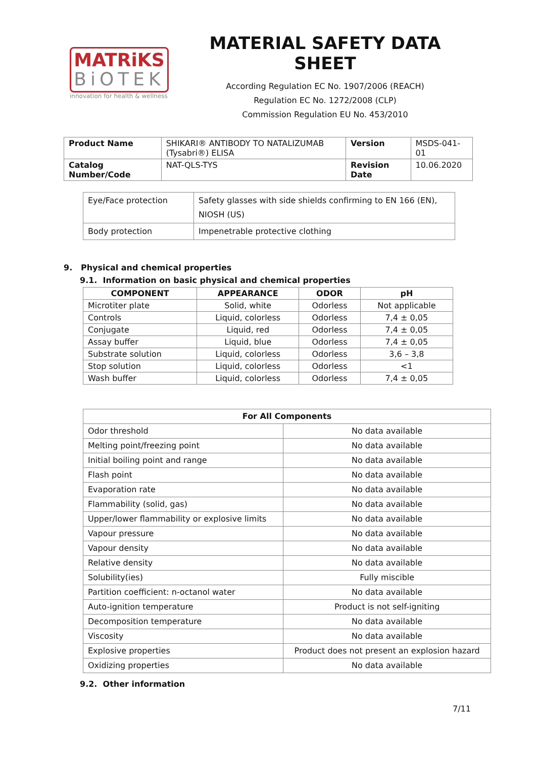MATRiKS
BiOTEK
innovation for health & wellness
MATERIAL SAFETY DATA SHEET
According Regulation EC No. 1907/2006 (REACH)
Regulation EC No. 1272/2008 (CLP)
Commission Regulation EU No. 453/2010
| Product Name | SHIKARI® ANTIBODY TO NATALIZUMAB (Tysabri®) ELISA | Version | MSDS-041-01 |
| Catalog Number/Code | NAT-QLS-TYS | Revision Date | 10.06.2020 |
| Eye/Face protection | Safety glasses with side shields confirming to EN 166 (EN), NIOSH (US) |
| Body protection | Impenetrable protective clothing |
9. Physical and chemical properties
9.1. Information on basic physical and chemical properties
| COMPONENT | APPEARANCE | ODOR | pH |
| --- | --- | --- | --- |
| Microtiter plate | Solid, white | Odorless | Not applicable |
| Controls | Liquid, colorless | Odorless | 7,4 ± 0,05 |
| Conjugate | Liquid, red | Odorless | 7,4 ± 0,05 |
| Assay buffer | Liquid, blue | Odorless | 7,4 ± 0,05 |
| Substrate solution | Liquid, colorless | Odorless | 3,6 – 3,8 |
| Stop solution | Liquid, colorless | Odorless | <1 |
| Wash buffer | Liquid, colorless | Odorless | 7,4 ± 0,05 |
| For All Components | |
| --- | --- |
| Odor threshold | No data available |
| Melting point/freezing point | No data available |
| Initial boiling point and range | No data available |
| Flash point | No data available |
| Evaporation rate | No data available |
| Flammability (solid, gas) | No data available |
| Upper/lower flammability or explosive limits | No data available |
| Vapour pressure | No data available |
| Vapour density | No data available |
| Relative density | No data available |
| Solubility(ies) | Fully miscible |
| Partition coefficient: n-octanol water | No data available |
| Auto-ignition temperature | Product is not self-igniting |
| Decomposition temperature | No data available |
| Viscosity | No data available |
| Explosive properties | Product does not present an explosion hazard |
| Oxidizing properties | No data available |
9.2. Other information
7/11